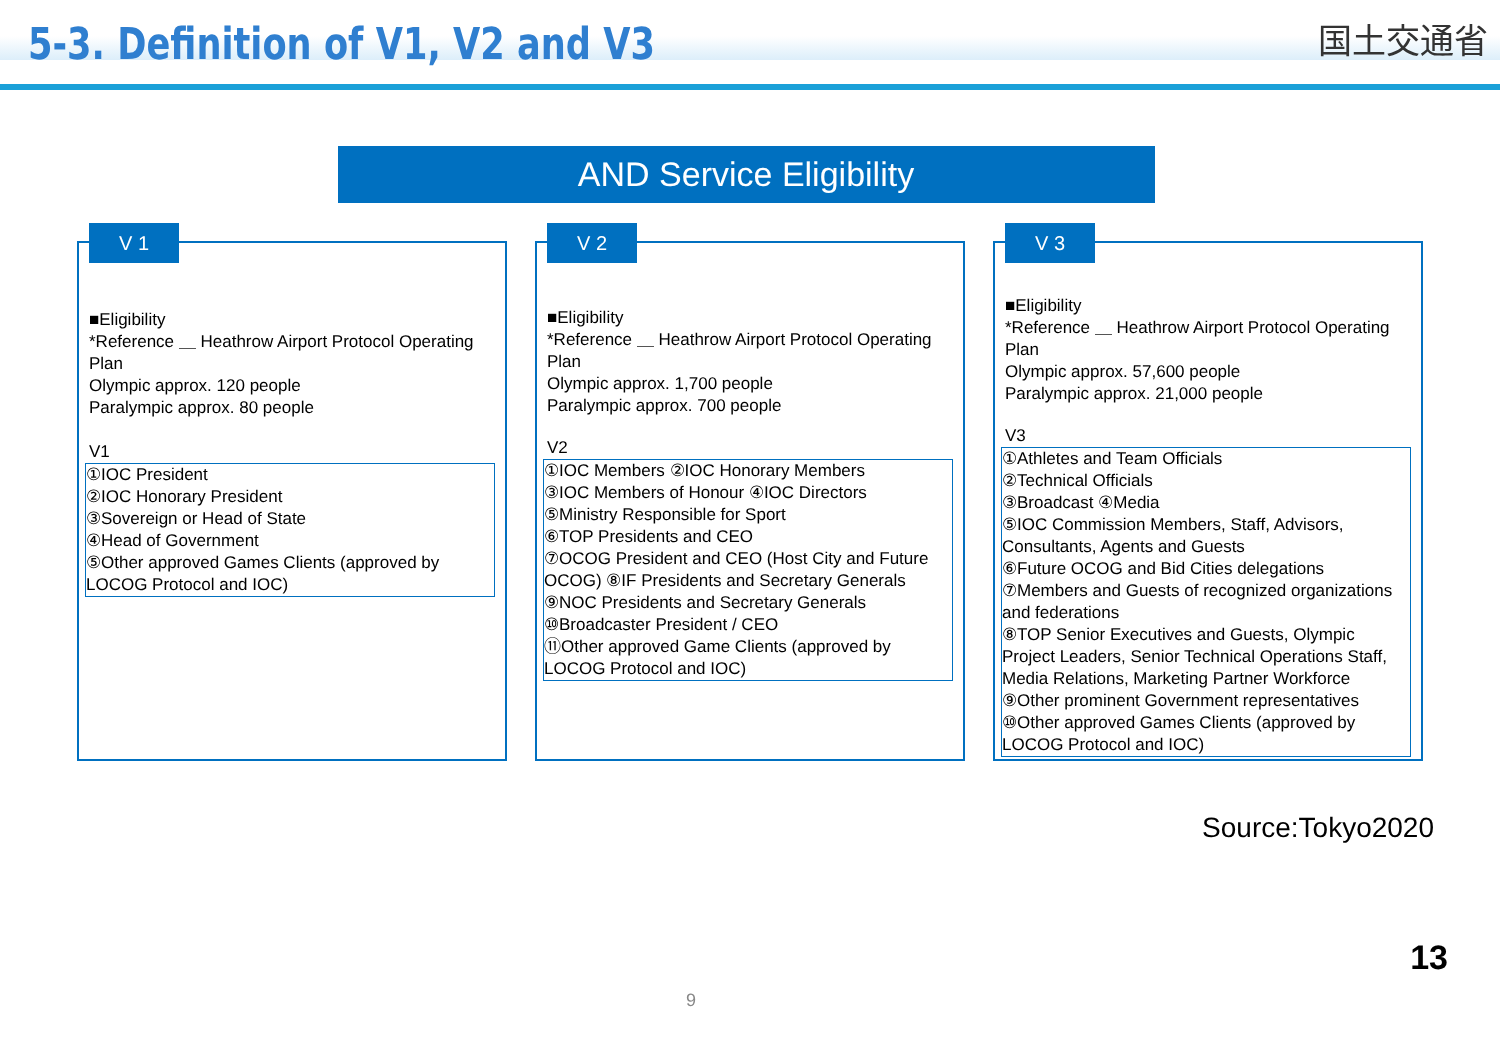5-3. Definition of V1, V2 and V3
国土交通省
AND Service Eligibility
V 1
■Eligibility
*Reference ＿ Heathrow Airport Protocol Operating Plan
Olympic approx. 120 people
Paralympic approx. 80 people
V1
①IOC President
②IOC Honorary President
③Sovereign or Head of State
④Head of Government
⑤Other approved Games Clients (approved by LOCOG Protocol and IOC)
V 2
■Eligibility
*Reference ＿ Heathrow Airport Protocol Operating Plan
Olympic approx. 1,700 people
Paralympic approx. 700 people
V2
①IOC Members ②IOC Honorary Members
③IOC Members of Honour ④IOC Directors
⑤Ministry Responsible for Sport
⑥TOP Presidents and CEO
⑦OCOG President and CEO (Host City and Future OCOG) ⑧IF Presidents and Secretary Generals
⑨NOC Presidents and Secretary Generals
⑩Broadcaster President / CEO
⑪Other approved Game Clients (approved by LOCOG Protocol and IOC)
V 3
■Eligibility
*Reference ＿ Heathrow Airport Protocol Operating Plan
Olympic approx. 57,600 people
Paralympic approx. 21,000 people
V3
①Athletes and Team Officials
②Technical Officials
③Broadcast ④Media
⑤IOC Commission Members, Staff, Advisors, Consultants, Agents and Guests
⑥Future OCOG and Bid Cities delegations
⑦Members and Guests of recognized organizations and federations
⑧TOP Senior Executives and Guests, Olympic Project Leaders, Senior Technical Operations Staff, Media Relations, Marketing Partner Workforce
⑨Other prominent Government representatives
⑩Other approved Games Clients (approved by LOCOG Protocol and IOC)
Source:Tokyo2020
13
9